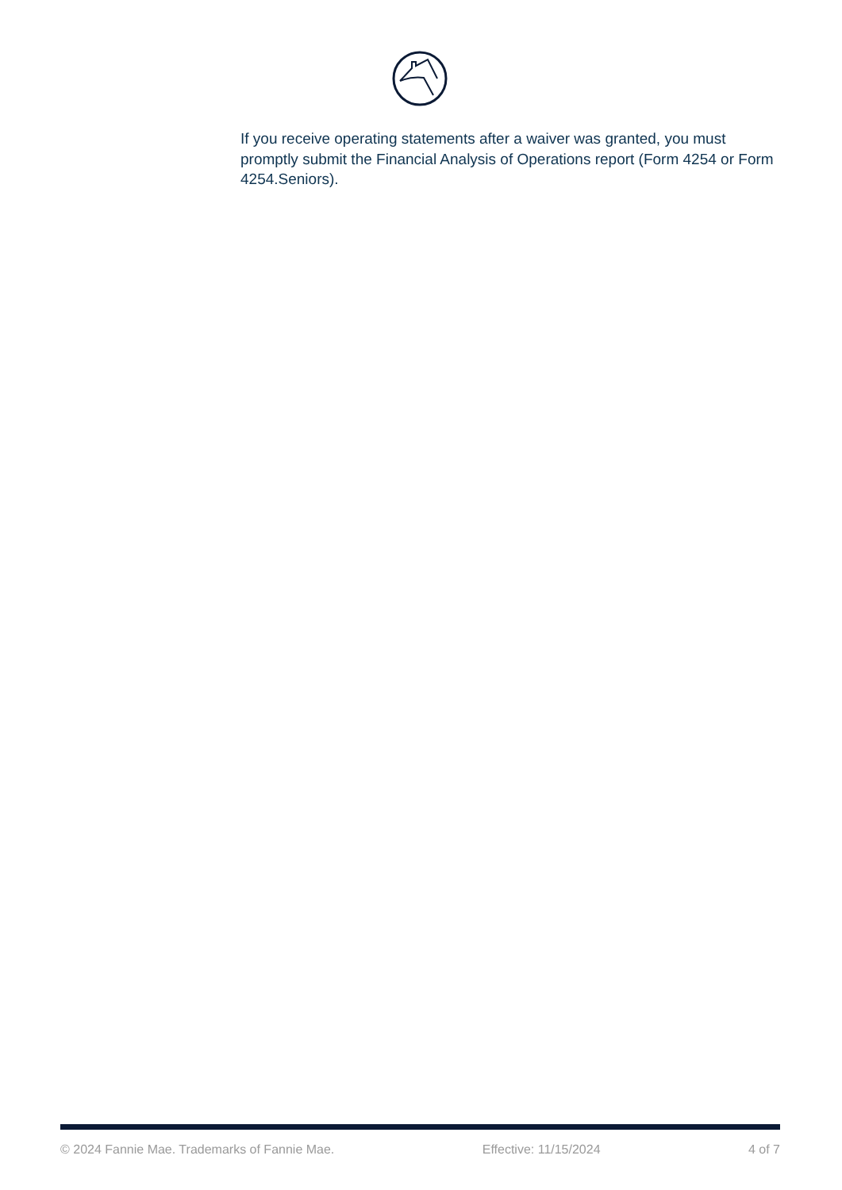If you receive operating statements after a waiver was granted, you must promptly submit the Financial Analysis of Operations report (Form 4254 or Form 4254.Seniors).
© 2024 Fannie Mae. Trademarks of Fannie Mae. Effective: 11/15/2024 4 of 7